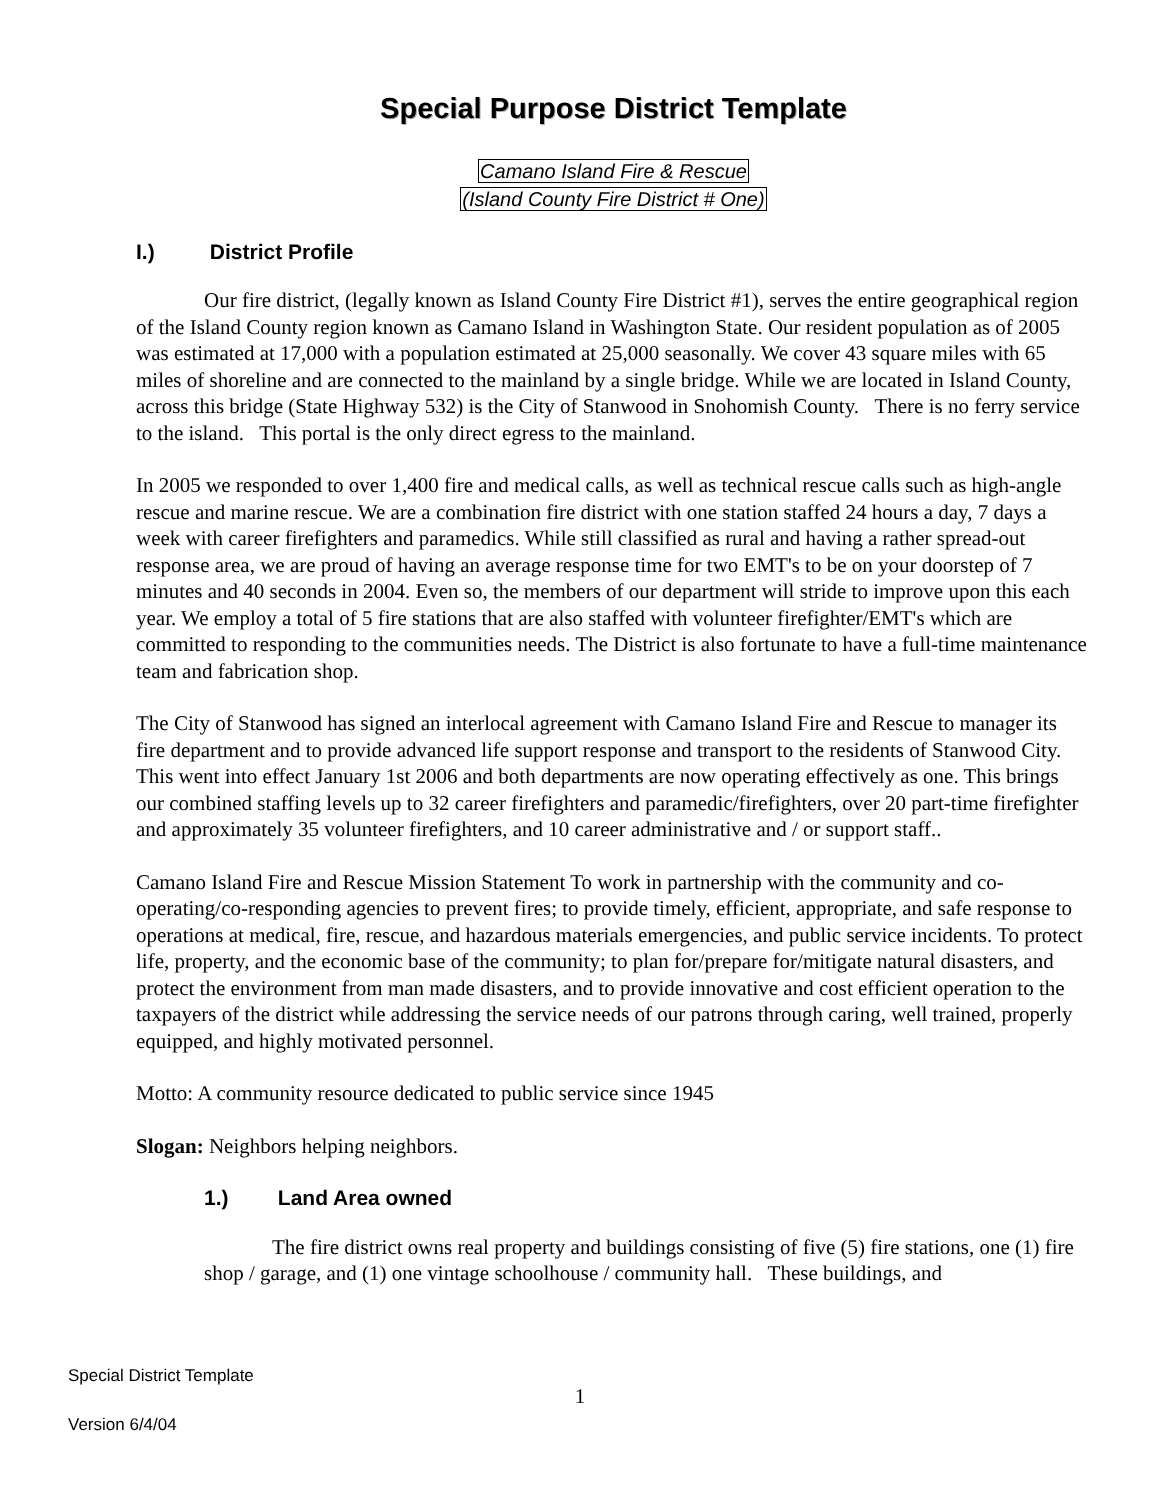Special Purpose District Template
Camano Island Fire & Rescue
(Island County Fire District # One)
I.) District Profile
Our fire district, (legally known as Island County Fire District #1), serves the entire geographical region of the Island County region known as Camano Island in Washington State. Our resident population as of 2005 was estimated at 17,000 with a population estimated at 25,000 seasonally. We cover 43 square miles with 65 miles of shoreline and are connected to the mainland by a single bridge. While we are located in Island County, across this bridge (State Highway 532) is the City of Stanwood in Snohomish County. There is no ferry service to the island. This portal is the only direct egress to the mainland.
In 2005 we responded to over 1,400 fire and medical calls, as well as technical rescue calls such as high-angle rescue and marine rescue. We are a combination fire district with one station staffed 24 hours a day, 7 days a week with career firefighters and paramedics. While still classified as rural and having a rather spread-out response area, we are proud of having an average response time for two EMT's to be on your doorstep of 7 minutes and 40 seconds in 2004. Even so, the members of our department will stride to improve upon this each year. We employ a total of 5 fire stations that are also staffed with volunteer firefighter/EMT's which are committed to responding to the communities needs. The District is also fortunate to have a full-time maintenance team and fabrication shop.
The City of Stanwood has signed an interlocal agreement with Camano Island Fire and Rescue to manager its fire department and to provide advanced life support response and transport to the residents of Stanwood City. This went into effect January 1st 2006 and both departments are now operating effectively as one. This brings our combined staffing levels up to 32 career firefighters and paramedic/firefighters, over 20 part-time firefighter and approximately 35 volunteer firefighters, and 10 career administrative and / or support staff..
Camano Island Fire and Rescue Mission Statement To work in partnership with the community and co-operating/co-responding agencies to prevent fires; to provide timely, efficient, appropriate, and safe response to operations at medical, fire, rescue, and hazardous materials emergencies, and public service incidents. To protect life, property, and the economic base of the community; to plan for/prepare for/mitigate natural disasters, and protect the environment from man made disasters, and to provide innovative and cost efficient operation to the taxpayers of the district while addressing the service needs of our patrons through caring, well trained, properly equipped, and highly motivated personnel.
Motto: A community resource dedicated to public service since 1945
Slogan: Neighbors helping neighbors.
1.) Land Area owned
The fire district owns real property and buildings consisting of five (5) fire stations, one (1) fire shop / garage, and (1) one vintage schoolhouse / community hall. These buildings, and
Special District Template
1
Version 6/4/04